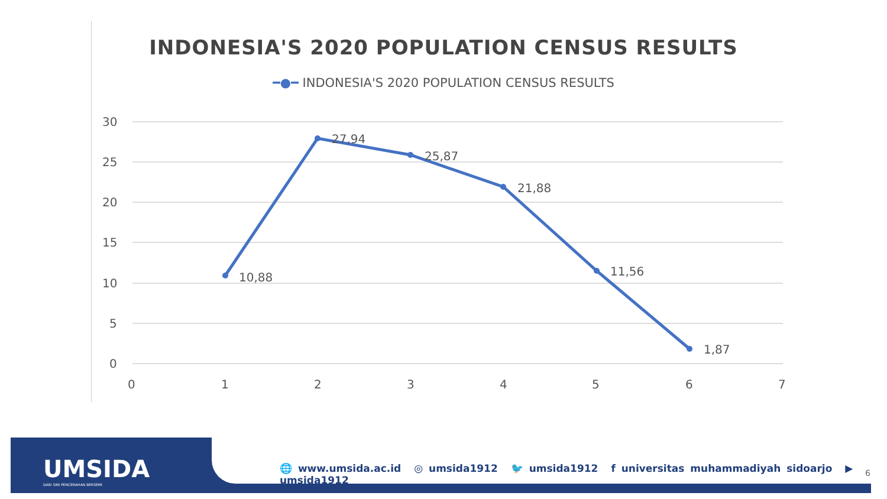INDONESIA'S 2020 POPULATION CENSUS RESULTS
━●━ INDONESIA'S 2020 POPULATION CENSUS RESULTS
30
25
20
15
10
5
0
0
1
2
3
4
5
6
7
10,88
27,94
25,87
21,88
11,56
1,87
UMSIDA
DARI SINI PENCERAHAN BERSEMI
🌐 www.umsida.ac.id ◎ umsida1912 🐦 umsida1912 f universitas muhammadiyah sidoarjo ▶ umsida1912
6